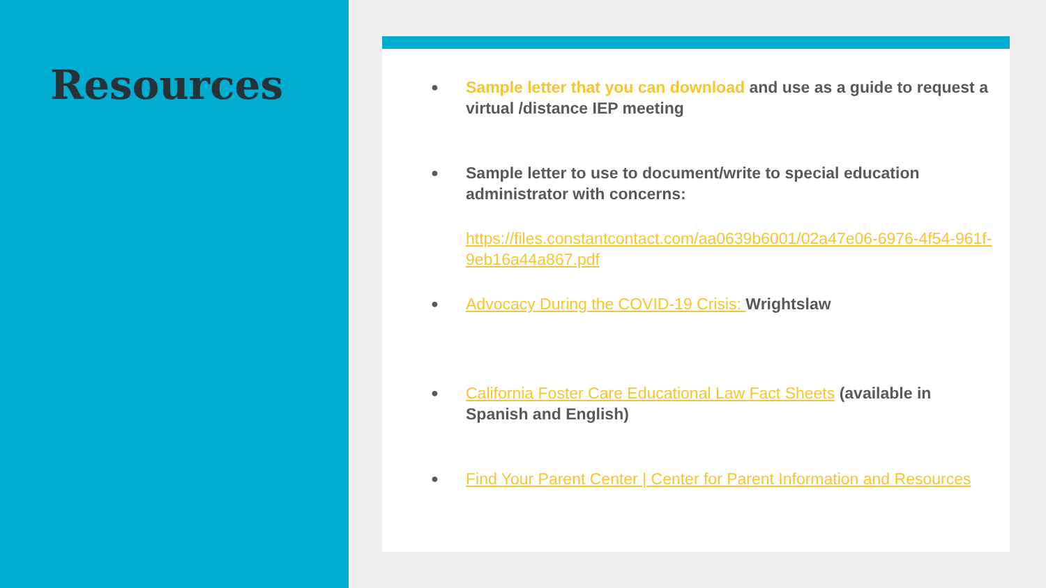Resources
● Sample letter that you can download and use as a guide to request a virtual /distance IEP meeting
● Sample letter to use to document/write to special education administrator with concerns:
https://files.constantcontact.com/aa0639b6001/02a47e06-6976-4f54-961f-9eb16a44a867.pdf
● Advocacy During the COVID-19 Crisis: Wrightslaw
● California Foster Care Educational Law Fact Sheets (available in Spanish and English)
● Find Your Parent Center | Center for Parent Information and Resources